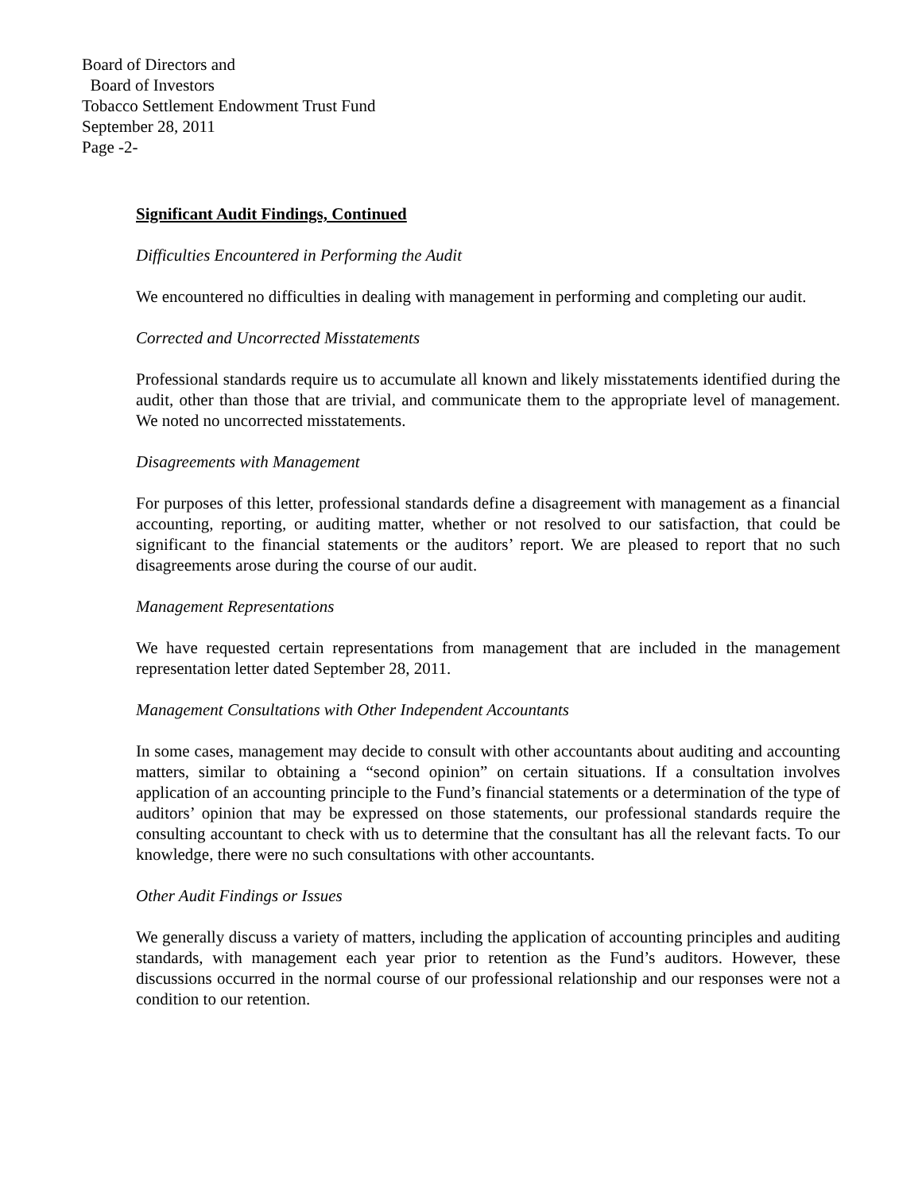Board of Directors and
Board of Investors
Tobacco Settlement Endowment Trust Fund
September 28, 2011
Page -2-
Significant Audit Findings, Continued
Difficulties Encountered in Performing the Audit
We encountered no difficulties in dealing with management in performing and completing our audit.
Corrected and Uncorrected Misstatements
Professional standards require us to accumulate all known and likely misstatements identified during the audit, other than those that are trivial, and communicate them to the appropriate level of management. We noted no uncorrected misstatements.
Disagreements with Management
For purposes of this letter, professional standards define a disagreement with management as a financial accounting, reporting, or auditing matter, whether or not resolved to our satisfaction, that could be significant to the financial statements or the auditors’ report. We are pleased to report that no such disagreements arose during the course of our audit.
Management Representations
We have requested certain representations from management that are included in the management representation letter dated September 28, 2011.
Management Consultations with Other Independent Accountants
In some cases, management may decide to consult with other accountants about auditing and accounting matters, similar to obtaining a “second opinion” on certain situations. If a consultation involves application of an accounting principle to the Fund’s financial statements or a determination of the type of auditors’ opinion that may be expressed on those statements, our professional standards require the consulting accountant to check with us to determine that the consultant has all the relevant facts. To our knowledge, there were no such consultations with other accountants.
Other Audit Findings or Issues
We generally discuss a variety of matters, including the application of accounting principles and auditing standards, with management each year prior to retention as the Fund’s auditors. However, these discussions occurred in the normal course of our professional relationship and our responses were not a condition to our retention.